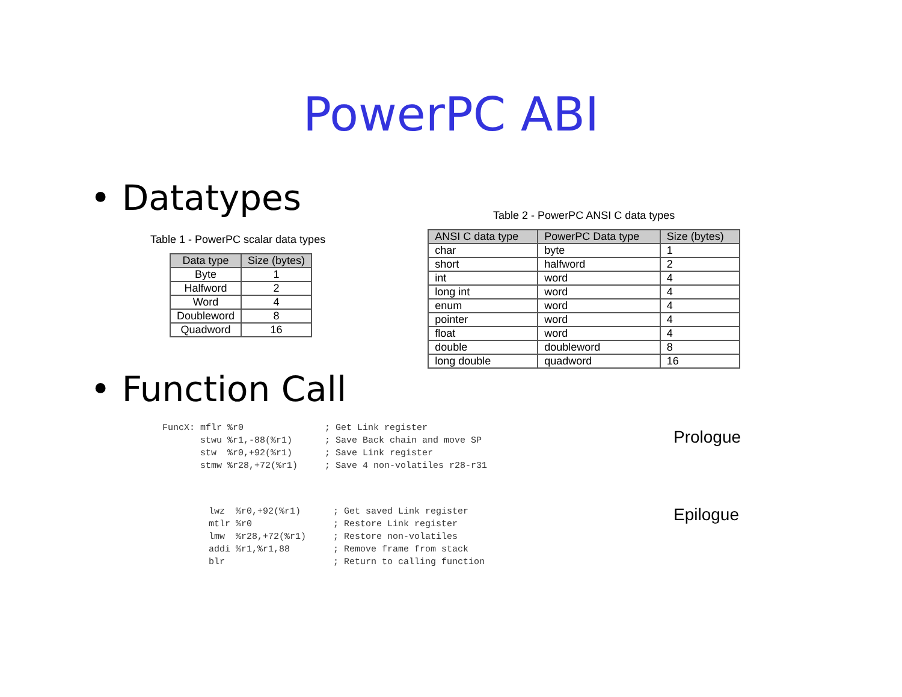PowerPC ABI
• Datatypes
Table 1 - PowerPC scalar data types
| Data type | Size (bytes) |
| --- | --- |
| Byte | 1 |
| Halfword | 2 |
| Word | 4 |
| Doubleword | 8 |
| Quadword | 16 |
Table 2 - PowerPC ANSI C data types
| ANSI C data type | PowerPC Data type | Size (bytes) |
| --- | --- | --- |
| char | byte | 1 |
| short | halfword | 2 |
| int | word | 4 |
| long int | word | 4 |
| enum | word | 4 |
| pointer | word | 4 |
| float | word | 4 |
| double | doubleword | 8 |
| long double | quadword | 16 |
• Function Call
FuncX: mflr %r0               ; Get Link register
       stwu %r1,-88(%r1)      ; Save Back chain and move SP
       stw  %r0,+92(%r1)      ; Save Link register
       stmw %r28,+72(%r1)     ; Save 4 non-volatiles r28-r31
Prologue
lwz  %r0,+92(%r1)      ; Get saved Link register
mtlr %r0               ; Restore Link register
lmw  %r28,+72(%r1)     ; Restore non-volatiles
addi %r1,%r1,88        ; Remove frame from stack
blr                    ; Return to calling function
Epilogue